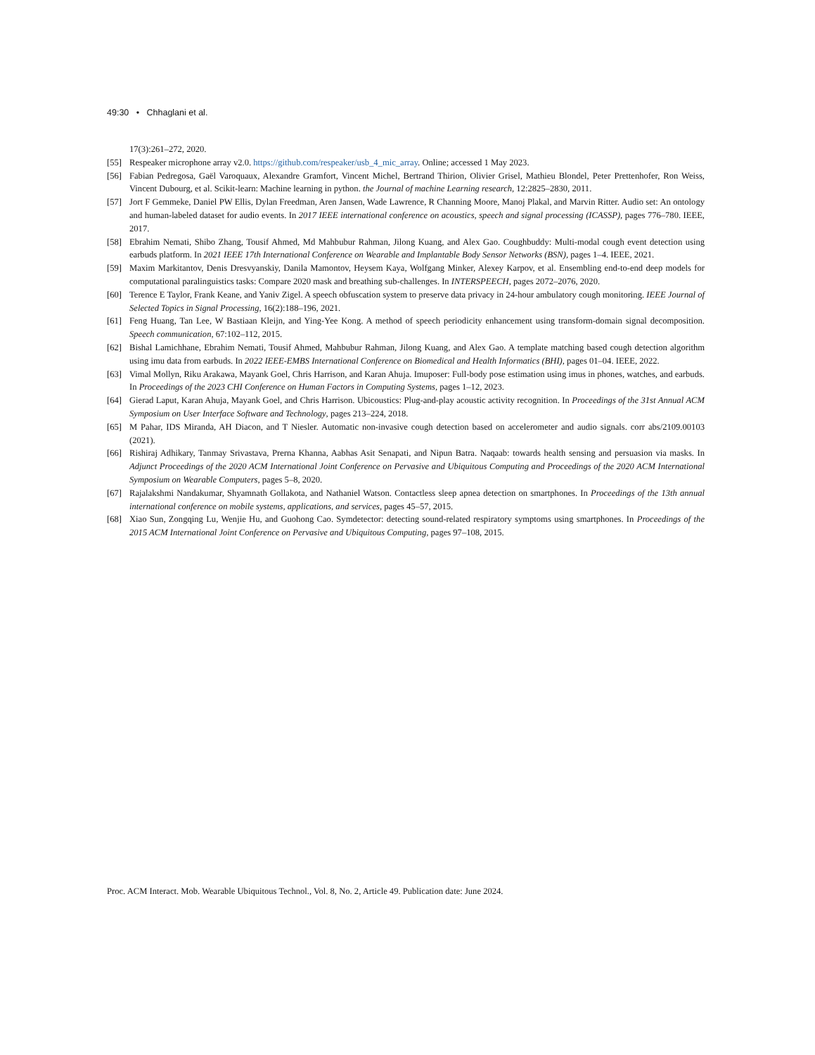49:30 • Chhaglani et al.
17(3):261–272, 2020.
[55] Respeaker microphone array v2.0. https://github.com/respeaker/usb_4_mic_array. Online; accessed 1 May 2023.
[56] Fabian Pedregosa, Gaël Varoquaux, Alexandre Gramfort, Vincent Michel, Bertrand Thirion, Olivier Grisel, Mathieu Blondel, Peter Prettenhofer, Ron Weiss, Vincent Dubourg, et al. Scikit-learn: Machine learning in python. the Journal of machine Learning research, 12:2825–2830, 2011.
[57] Jort F Gemmeke, Daniel PW Ellis, Dylan Freedman, Aren Jansen, Wade Lawrence, R Channing Moore, Manoj Plakal, and Marvin Ritter. Audio set: An ontology and human-labeled dataset for audio events. In 2017 IEEE international conference on acoustics, speech and signal processing (ICASSP), pages 776–780. IEEE, 2017.
[58] Ebrahim Nemati, Shibo Zhang, Tousif Ahmed, Md Mahbubur Rahman, Jilong Kuang, and Alex Gao. Coughbuddy: Multi-modal cough event detection using earbuds platform. In 2021 IEEE 17th International Conference on Wearable and Implantable Body Sensor Networks (BSN), pages 1–4. IEEE, 2021.
[59] Maxim Markitantov, Denis Dresvyanskiy, Danila Mamontov, Heysem Kaya, Wolfgang Minker, Alexey Karpov, et al. Ensembling end-to-end deep models for computational paralinguistics tasks: Compare 2020 mask and breathing sub-challenges. In INTERSPEECH, pages 2072–2076, 2020.
[60] Terence E Taylor, Frank Keane, and Yaniv Zigel. A speech obfuscation system to preserve data privacy in 24-hour ambulatory cough monitoring. IEEE Journal of Selected Topics in Signal Processing, 16(2):188–196, 2021.
[61] Feng Huang, Tan Lee, W Bastiaan Kleijn, and Ying-Yee Kong. A method of speech periodicity enhancement using transform-domain signal decomposition. Speech communication, 67:102–112, 2015.
[62] Bishal Lamichhane, Ebrahim Nemati, Tousif Ahmed, Mahbubur Rahman, Jilong Kuang, and Alex Gao. A template matching based cough detection algorithm using imu data from earbuds. In 2022 IEEE-EMBS International Conference on Biomedical and Health Informatics (BHI), pages 01–04. IEEE, 2022.
[63] Vimal Mollyn, Riku Arakawa, Mayank Goel, Chris Harrison, and Karan Ahuja. Imuposer: Full-body pose estimation using imus in phones, watches, and earbuds. In Proceedings of the 2023 CHI Conference on Human Factors in Computing Systems, pages 1–12, 2023.
[64] Gierad Laput, Karan Ahuja, Mayank Goel, and Chris Harrison. Ubicoustics: Plug-and-play acoustic activity recognition. In Proceedings of the 31st Annual ACM Symposium on User Interface Software and Technology, pages 213–224, 2018.
[65] M Pahar, IDS Miranda, AH Diacon, and T Niesler. Automatic non-invasive cough detection based on accelerometer and audio signals. corr abs/2109.00103 (2021).
[66] Rishiraj Adhikary, Tanmay Srivastava, Prerna Khanna, Aabhas Asit Senapati, and Nipun Batra. Naqaab: towards health sensing and persuasion via masks. In Adjunct Proceedings of the 2020 ACM International Joint Conference on Pervasive and Ubiquitous Computing and Proceedings of the 2020 ACM International Symposium on Wearable Computers, pages 5–8, 2020.
[67] Rajalakshmi Nandakumar, Shyamnath Gollakota, and Nathaniel Watson. Contactless sleep apnea detection on smartphones. In Proceedings of the 13th annual international conference on mobile systems, applications, and services, pages 45–57, 2015.
[68] Xiao Sun, Zongqing Lu, Wenjie Hu, and Guohong Cao. Symdetector: detecting sound-related respiratory symptoms using smartphones. In Proceedings of the 2015 ACM International Joint Conference on Pervasive and Ubiquitous Computing, pages 97–108, 2015.
Proc. ACM Interact. Mob. Wearable Ubiquitous Technol., Vol. 8, No. 2, Article 49. Publication date: June 2024.